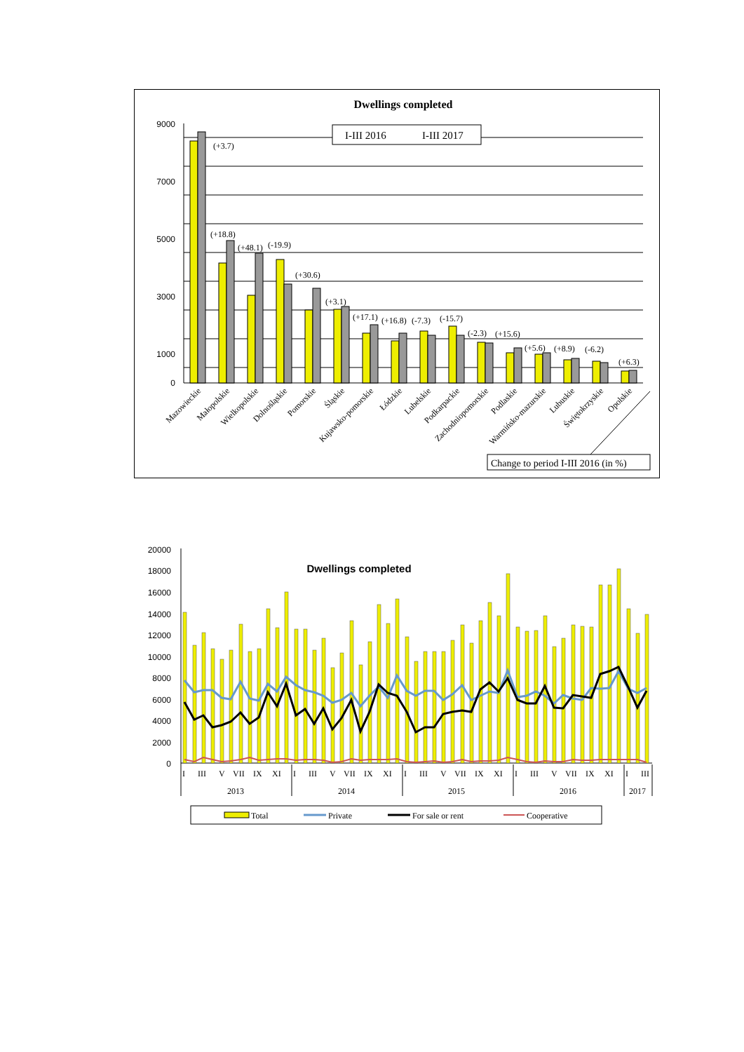Dwellings completed
9000
7000
5000
3000
1000
0
I-III 2016
I-III 2017
(+3.7)
(+18.8)
(+48.1)
(-19.9)
(+30.6)
(+3.1)
(+17.1)
(+16.8)
(-7.3)
(-15.7)
(-2.3)
(+15.6)
(+5.6)
(+8.9)
(-6.2)
(+6.3)
Mazowieckie
Małopolskie
Wielkopolskie
Dolnośląskie
Pomorskie
Śląskie
Kujawsko-pomorskie
Łódzkie
Lubelskie
Podkarpackie
Zachodniopomorskie
Podlaskie
Warmińsko-mazurskie
Lubuskie
Świętokrzyskie
Opolskie
Change to period I-III 2016 (in %)
20000
18000
16000
14000
12000
10000
8000
6000
4000
2000
0
Dwellings completed
I
III
V
VII
IX
XI
I
III
V
VII
IX
XI
I
III
V
VII
IX
XI
I
III
V
VII
IX
XI
I
III
2013
2014
2015
2016
2017
Total
Private
For sale or rent
Cooperative